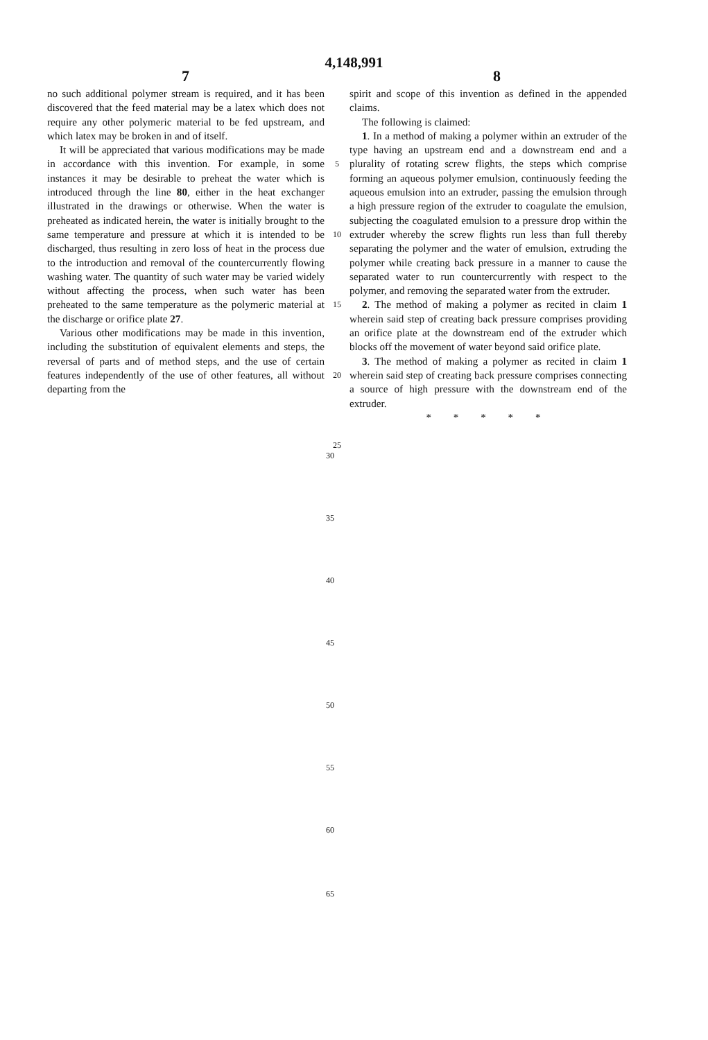4,148,991
7 8
no such additional polymer stream is required, and it has been discovered that the feed material may be a latex which does not require any other polymeric material to be fed upstream, and which latex may be broken in and of itself.
It will be appreciated that various modifications may be made in accordance with this invention. For example, in some instances it may be desirable to preheat the water which is introduced through the line 80, either in the heat exchanger illustrated in the drawings or otherwise. When the water is preheated as indicated herein, the water is initially brought to the same temperature and pressure at which it is intended to be discharged, thus resulting in zero loss of heat in the process due to the introduction and removal of the countercurrently flowing washing water. The quantity of such water may be varied widely without affecting the process, when such water has been preheated to the same temperature as the polymeric material at the discharge or orifice plate 27.
Various other modifications may be made in this invention, including the substitution of equivalent elements and steps, the reversal of parts and of method steps, and the use of certain features independently of the use of other features, all without departing from the
5
10
15
20
25
spirit and scope of this invention as defined in the appended claims.
The following is claimed:
1. In a method of making a polymer within an extruder of the type having an upstream end and a downstream end and a plurality of rotating screw flights, the steps which comprise forming an aqueous polymer emulsion, continuously feeding the aqueous emulsion into an extruder, passing the emulsion through a high pressure region of the extruder to coagulate the emulsion, subjecting the coagulated emulsion to a pressure drop within the extruder whereby the screw flights run less than full thereby separating the polymer and the water of emulsion, extruding the polymer while creating back pressure in a manner to cause the separated water to run countercurrently with respect to the polymer, and removing the separated water from the extruder.
2. The method of making a polymer as recited in claim 1 wherein said step of creating back pressure comprises providing an orifice plate at the downstream end of the extruder which blocks off the movement of water beyond said orifice plate.
3. The method of making a polymer as recited in claim 1 wherein said step of creating back pressure comprises connecting a source of high pressure with the downstream end of the extruder.
* * * * *
30
35
40
45
50
55
60
65